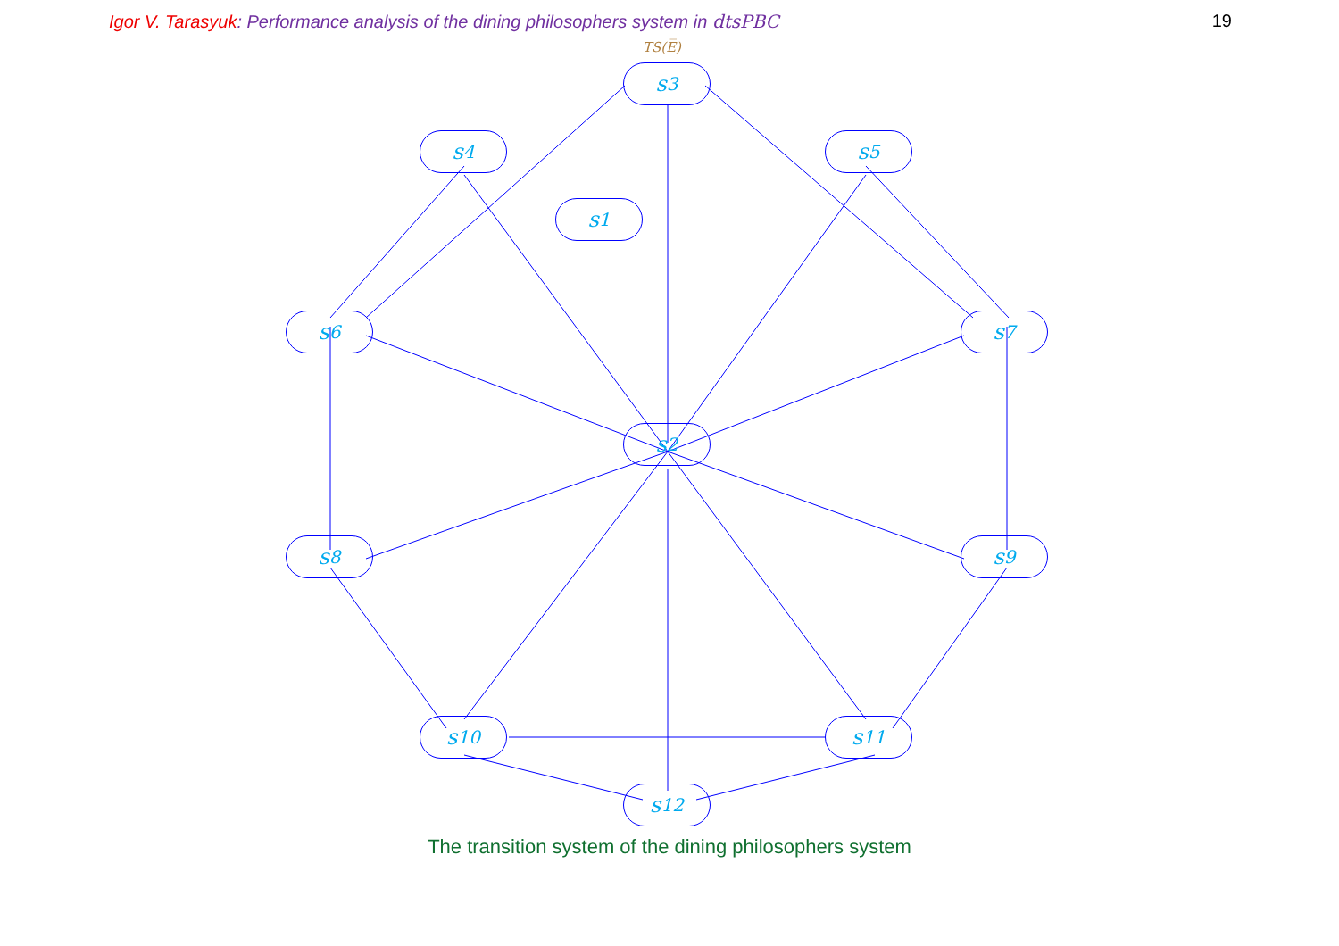Igor V. Tarasyuk: Performance analysis of the dining philosophers system in dtsPBC
19
TS(E̅)
s<sub>3</sub>
s<sub>4</sub> s<sub>5</sub>
s<sub>1</sub>
s<sub>6</sub> s<sub>7</sub>
s<sub>2</sub>
s<sub>8</sub> s<sub>9</sub>
s<sub>10</sub> s<sub>11</sub>
s<sub>12</sub>
The transition system of the dining philosophers system